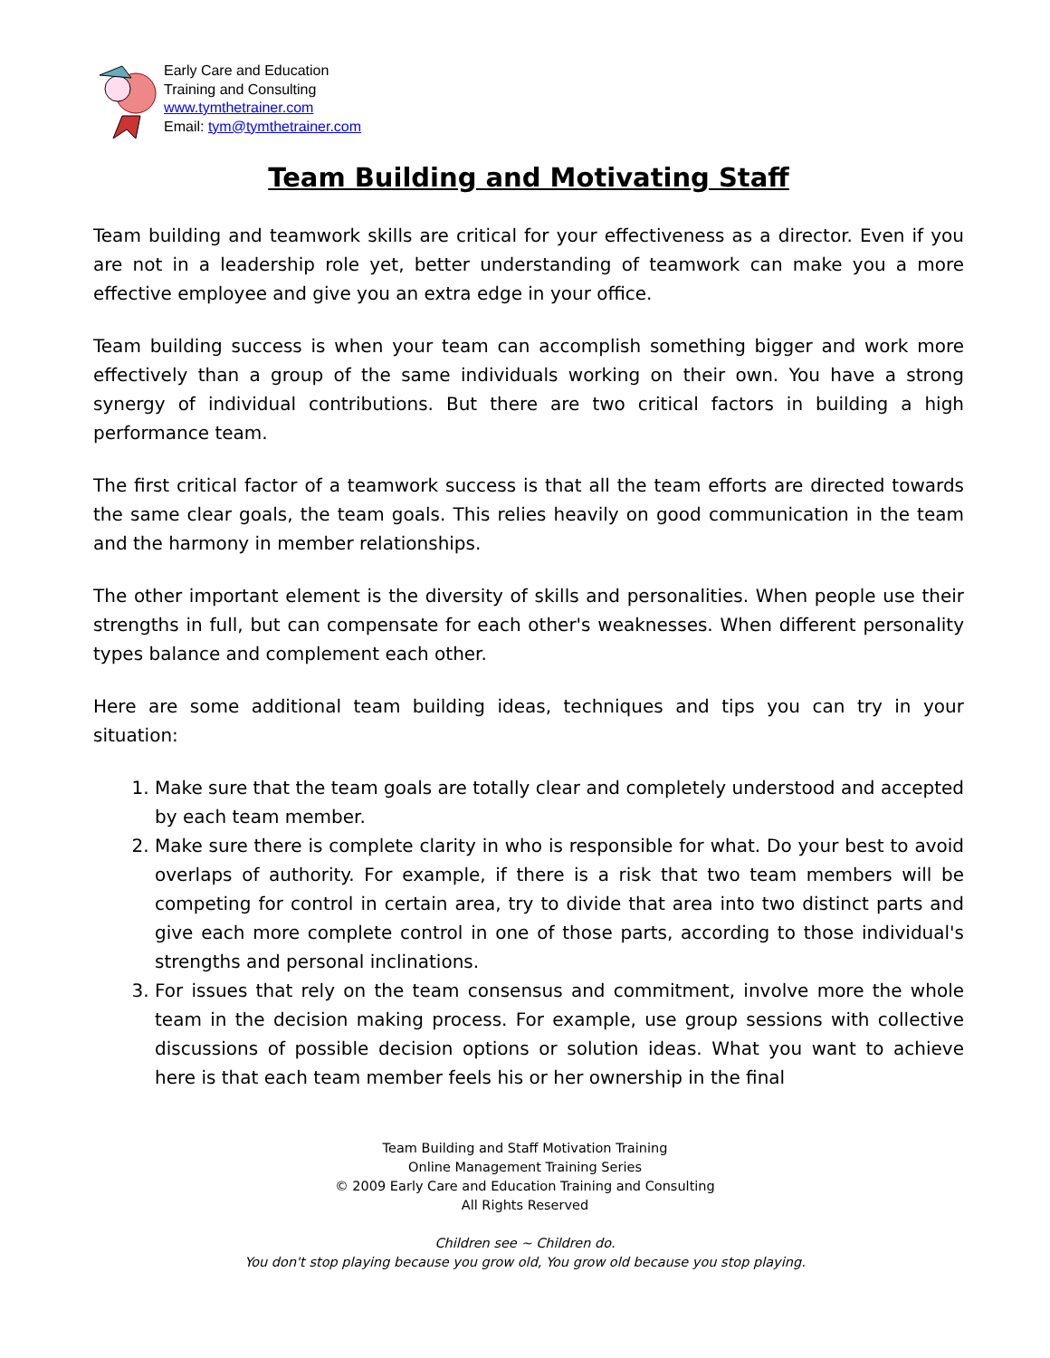Early Care and Education
Training and Consulting
www.tymthetrainer.com
Email: tym@tymthetrainer.com
Team Building and Motivating Staff
Team building and teamwork skills are critical for your effectiveness as a director. Even if you are not in a leadership role yet, better understanding of teamwork can make you a more effective employee and give you an extra edge in your office.
Team building success is when your team can accomplish something bigger and work more effectively than a group of the same individuals working on their own. You have a strong synergy of individual contributions. But there are two critical factors in building a high performance team.
The first critical factor of a teamwork success is that all the team efforts are directed towards the same clear goals, the team goals. This relies heavily on good communication in the team and the harmony in member relationships.
The other important element is the diversity of skills and personalities. When people use their strengths in full, but can compensate for each other's weaknesses. When different personality types balance and complement each other.
Here are some additional team building ideas, techniques and tips you can try in your situation:
1. Make sure that the team goals are totally clear and completely understood and accepted by each team member.
2. Make sure there is complete clarity in who is responsible for what. Do your best to avoid overlaps of authority. For example, if there is a risk that two team members will be competing for control in certain area, try to divide that area into two distinct parts and give each more complete control in one of those parts, according to those individual's strengths and personal inclinations.
3. For issues that rely on the team consensus and commitment, involve more the whole team in the decision making process. For example, use group sessions with collective discussions of possible decision options or solution ideas. What you want to achieve here is that each team member feels his or her ownership in the final
Team Building and Staff Motivation Training
Online Management Training Series
© 2009 Early Care and Education Training and Consulting
All Rights Reserved
Children see ~ Children do.
You don't stop playing because you grow old, You grow old because you stop playing.